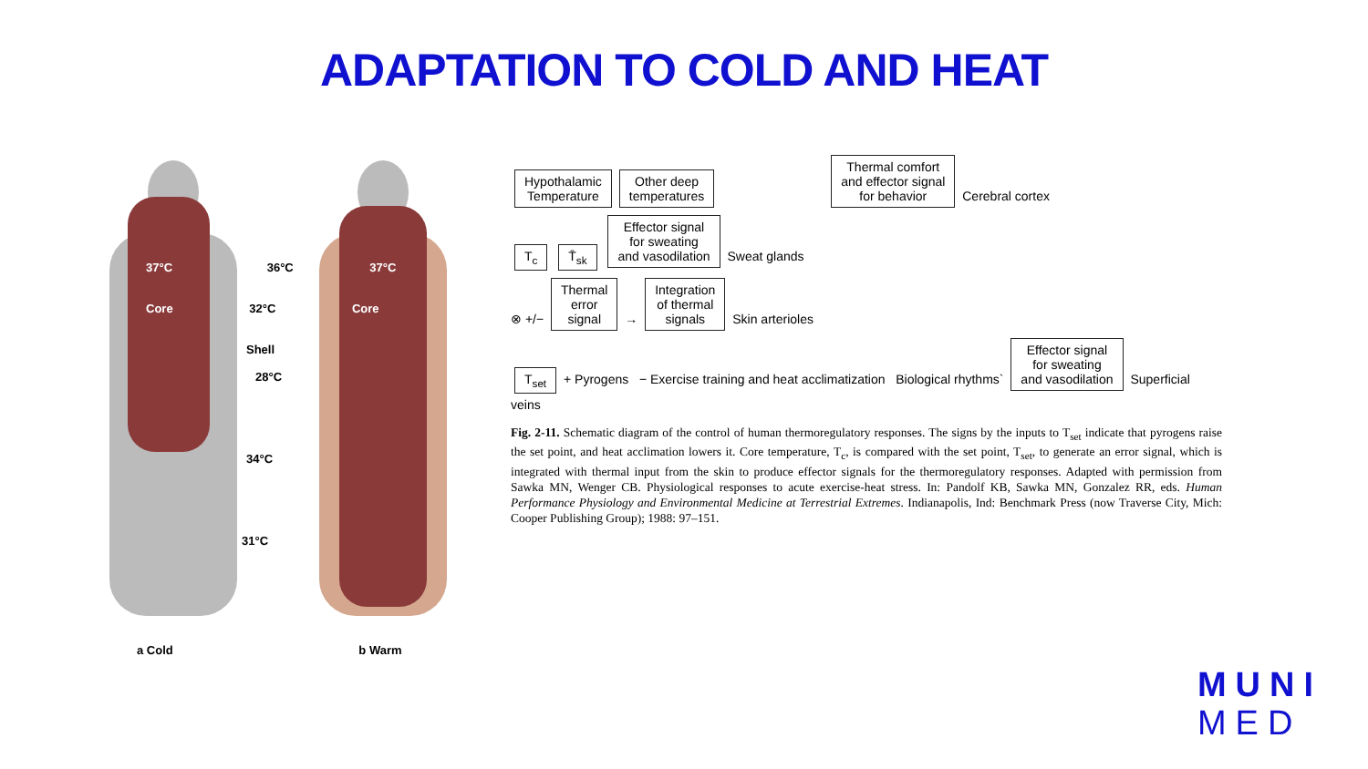ADAPTATION TO COLD AND HEAT
37°C 36°C 37°C
Core 32°C Core
Shell
28°C
34°C
31°C
a Cold b Warm
Hypothalamic
Temperature Other deep
temperatures Thermal comfort
and effector signal
for behavior Cerebral cortex
T<sub>c</sub> T̄<sub>sk</sub> Effector signal
for sweating
and vasodilation Sweat glands
⊗ +/− Thermal
error
signal → Integration
of thermal
signals Skin arterioles
T<sub>set</sub> + Pyrogens − Exercise training and heat acclimatization Biological rhythms` Effector signal
for sweating
and vasodilation Superficial veins
Fig. 2-11. Schematic diagram of the control of human thermoregulatory responses. The signs by the inputs to T<sub>set</sub> indicate that pyrogens raise the set point, and heat acclimation lowers it. Core temperature, T<sub>c</sub>, is compared with the set point, T<sub>set</sub>, to generate an error signal, which is integrated with thermal input from the skin to produce effector signals for the thermoregulatory responses. Adapted with permission from Sawka MN, Wenger CB. Physiological responses to acute exercise-heat stress. In: Pandolf KB, Sawka MN, Gonzalez RR, eds. Human Performance Physiology and Environmental Medicine at Terrestrial Extremes. Indianapolis, Ind: Benchmark Press (now Traverse City, Mich: Cooper Publishing Group); 1988: 97–151.
MUNI
MED